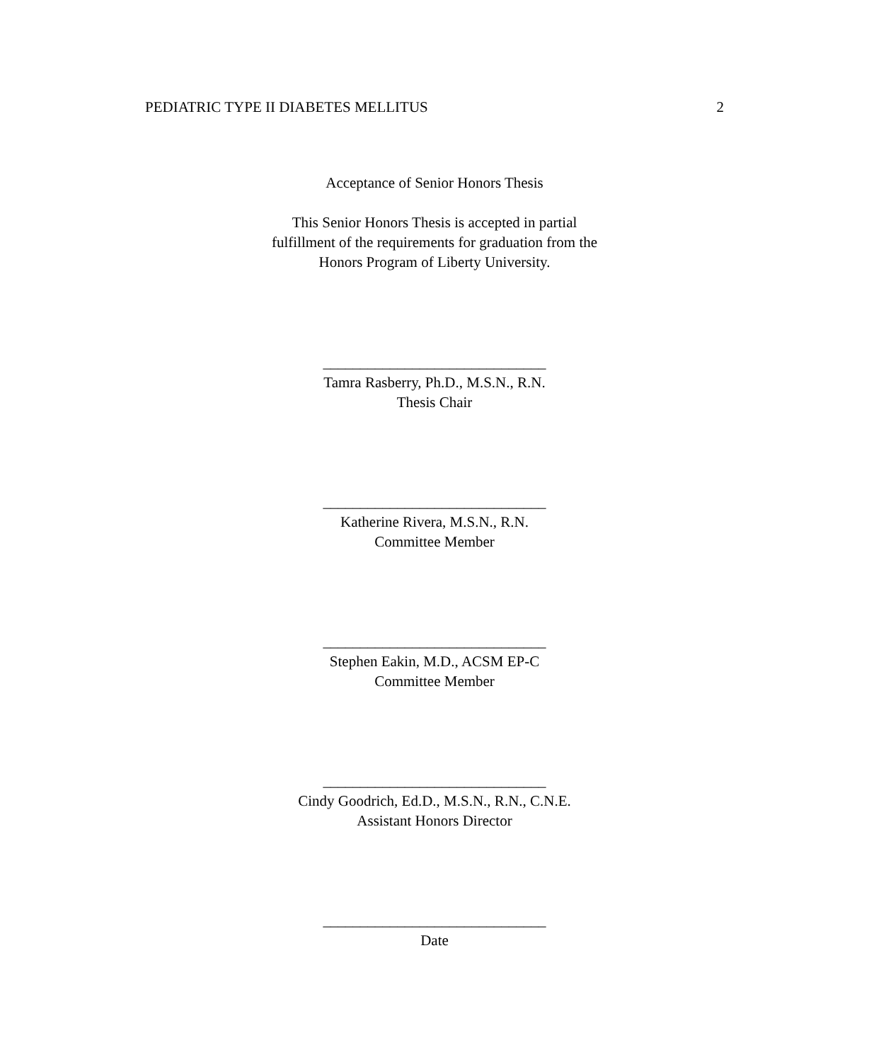PEDIATRIC TYPE II DIABETES MELLITUS 2
Acceptance of Senior Honors Thesis
This Senior Honors Thesis is accepted in partial
fulfillment of the requirements for graduation from the
Honors Program of Liberty University.
______________________________
Tamra Rasberry, Ph.D., M.S.N., R.N.
Thesis Chair
______________________________
Katherine Rivera, M.S.N., R.N.
Committee Member
______________________________
Stephen Eakin, M.D., ACSM EP-C
Committee Member
______________________________
Cindy Goodrich, Ed.D., M.S.N., R.N., C.N.E.
Assistant Honors Director
______________________________
Date